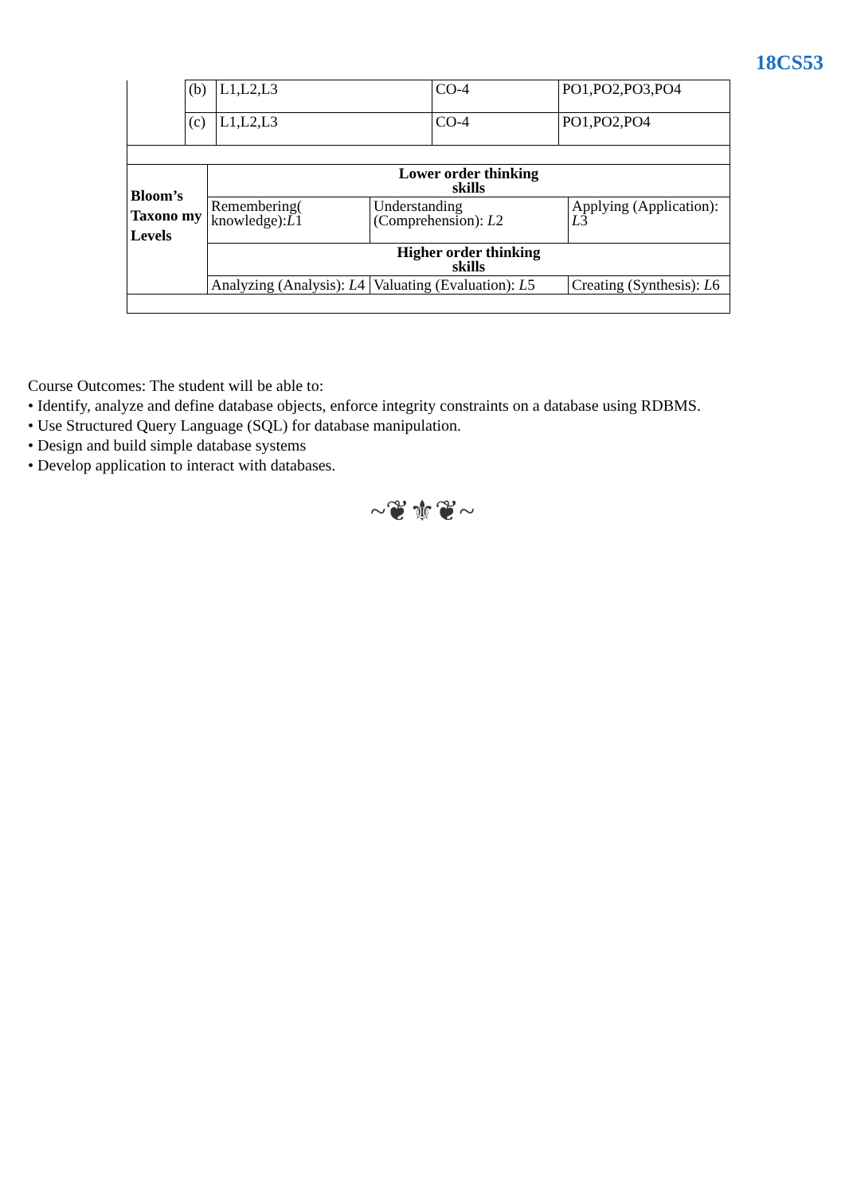18CS53
| | (b) | L1,L2,L3 | CO-4 | PO1,PO2,PO3,PO4 |
| | (c) | L1,L2,L3 | CO-4 | PO1,PO2,PO4 |
| Bloom’s Taxono my Levels | Lower order thinking skills | | |
| | Remembering( knowledge): L 1 | Understanding (Comprehension): L 2 | Applying (Application): L 3 |
| | Higher order thinking skills | | |
| | Analyzing (Analysis): L 4 | Valuating (Evaluation): L 5 | Creating (Synthesis): L 6 |
Course Outcomes: The student will be able to:
• Identify, analyze and define database objects, enforce integrity constraints on a database using RDBMS.
• Use Structured Query Language (SQL) for database manipulation.
• Design and build simple database systems
• Develop application to interact with databases.
~❦⚜❦~